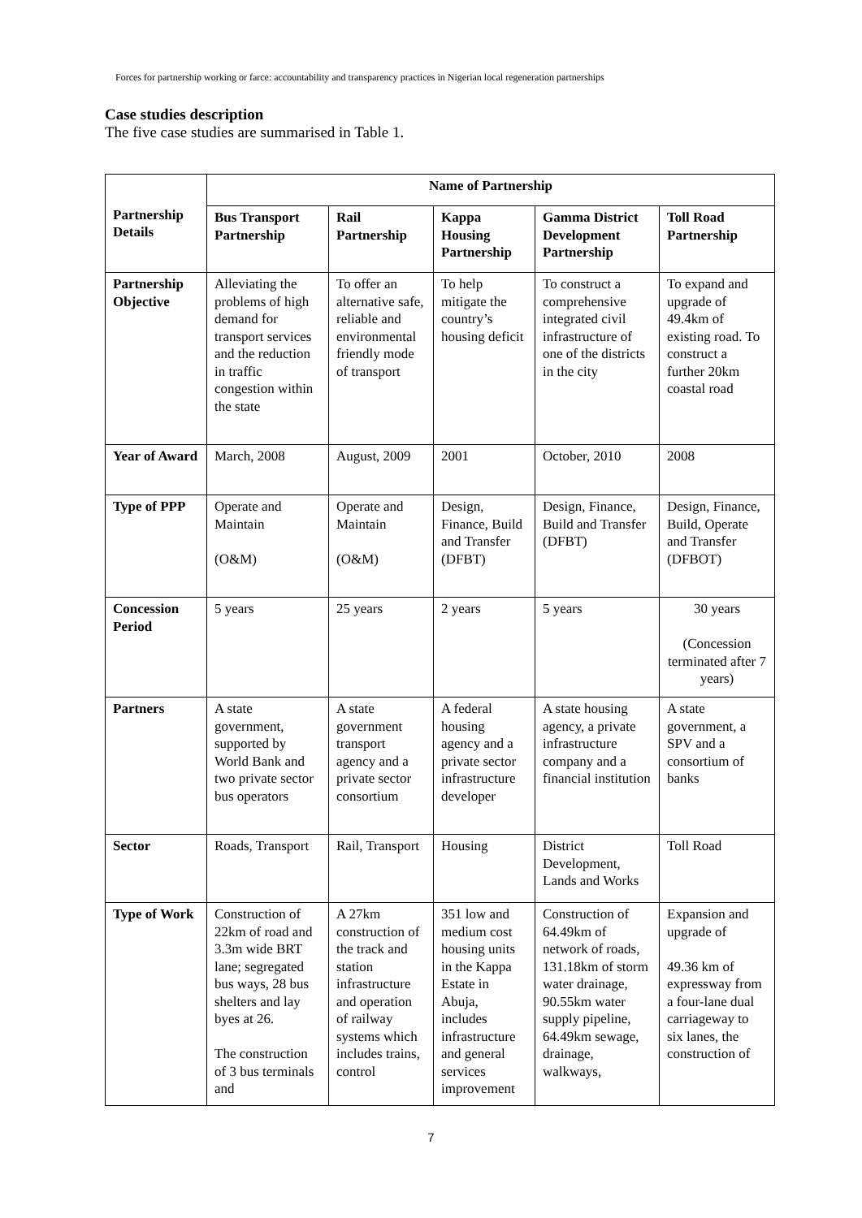Forces for partnership working or farce: accountability and transparency practices in Nigerian local regeneration partnerships
Case studies description
The five case studies are summarised in Table 1.
| Partnership Details | Name of Partnership | | | | |
| --- | --- | --- | --- | --- | --- |
| | Bus Transport Partnership | Rail Partnership | Kappa Housing Partnership | Gamma District Development Partnership | Toll Road Partnership |
| Partnership Objective | Alleviating the problems of high demand for transport services and the reduction in traffic congestion within the state | To offer an alternative safe, reliable and environmental friendly mode of transport | To help mitigate the country’s housing deficit | To construct a comprehensive integrated civil infrastructure of one of the districts in the city | To expand and upgrade of 49.4km of existing road. To construct a further 20km coastal road |
| Year of Award | March, 2008 | August, 2009 | 2001 | October, 2010 | 2008 |
| Type of PPP | Operate and Maintain (O&M) | Operate and Maintain (O&M) | Design, Finance, Build and Transfer (DFBT) | Design, Finance, Build and Transfer (DFBT) | Design, Finance, Build, Operate and Transfer (DFBOT) |
| Concession Period | 5 years | 25 years | 2 years | 5 years | 30 years (Concession terminated after 7 years) |
| Partners | A state government, supported by World Bank and two private sector bus operators | A state government transport agency and a private sector consortium | A federal housing agency and a private sector infrastructure developer | A state housing agency, a private infrastructure company and a financial institution | A state government, a SPV and a consortium of banks |
| Sector | Roads, Transport | Rail, Transport | Housing | District Development, Lands and Works | Toll Road |
| Type of Work | Construction of 22km of road and 3.3m wide BRT lane; segregated bus ways, 28 bus shelters and lay byes at 26. The construction of 3 bus terminals and | A 27km construction of the track and station infrastructure and operation of railway systems which includes trains, control | 351 low and medium cost housing units in the Kappa Estate in Abuja, includes infrastructure and general services improvement | Construction of 64.49km of network of roads, 131.18km of storm water drainage, 90.55km water supply pipeline, 64.49km sewage, drainage, walkways, | Expansion and upgrade of 49.36 km of expressway from a four-lane dual carriageway to six lanes, the construction of |
7